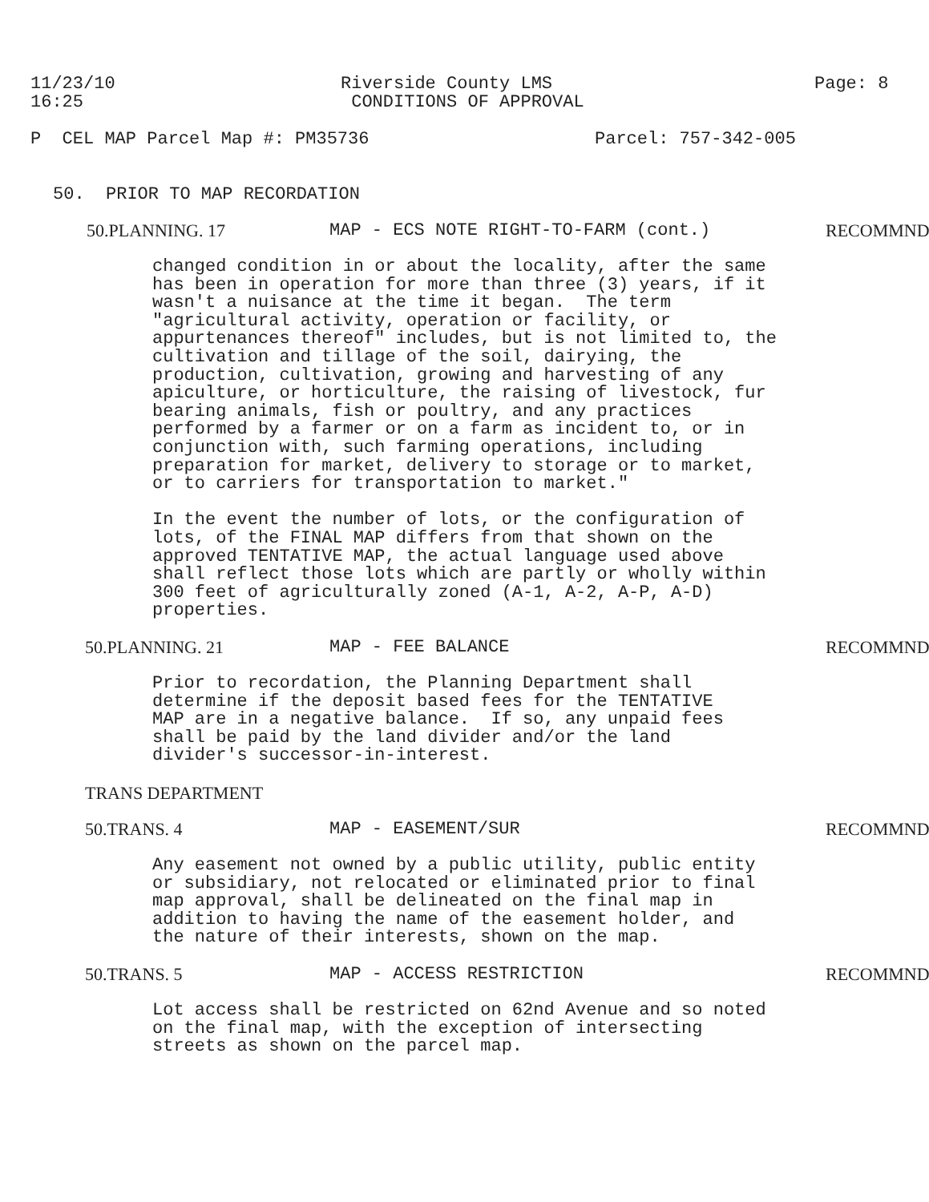11/23/10 16:25
Riverside County LMS CONDITIONS OF APPROVAL
Page: 8
P CEL MAP Parcel Map #: PM35736
Parcel: 757-342-005
50. PRIOR TO MAP RECORDATION
50.PLANNING. 17
MAP - ECS NOTE RIGHT-TO-FARM (cont.)
RECOMMND
changed condition in or about the locality, after the same has been in operation for more than three (3) years, if it wasn't a nuisance at the time it began. The term "agricultural activity, operation or facility, or appurtenances thereof" includes, but is not limited to, the cultivation and tillage of the soil, dairying, the production, cultivation, growing and harvesting of any apiculture, or horticulture, the raising of livestock, fur bearing animals, fish or poultry, and any practices performed by a farmer or on a farm as incident to, or in conjunction with, such farming operations, including preparation for market, delivery to storage or to market, or to carriers for transportation to market." In the event the number of lots, or the configuration of lots, of the FINAL MAP differs from that shown on the approved TENTATIVE MAP, the actual language used above shall reflect those lots which are partly or wholly within 300 feet of agriculturally zoned (A-1, A-2, A-P, A-D) properties.
50.PLANNING. 21
MAP - FEE BALANCE
RECOMMND
Prior to recordation, the Planning Department shall determine if the deposit based fees for the TENTATIVE MAP are in a negative balance. If so, any unpaid fees shall be paid by the land divider and/or the land divider's successor-in-interest.
TRANS DEPARTMENT
50.TRANS. 4
MAP - EASEMENT/SUR
RECOMMND
Any easement not owned by a public utility, public entity or subsidiary, not relocated or eliminated prior to final map approval, shall be delineated on the final map in addition to having the name of the easement holder, and the nature of their interests, shown on the map.
50.TRANS. 5
MAP - ACCESS RESTRICTION
RECOMMND
Lot access shall be restricted on 62nd Avenue and so noted on the final map, with the exception of intersecting streets as shown on the parcel map.